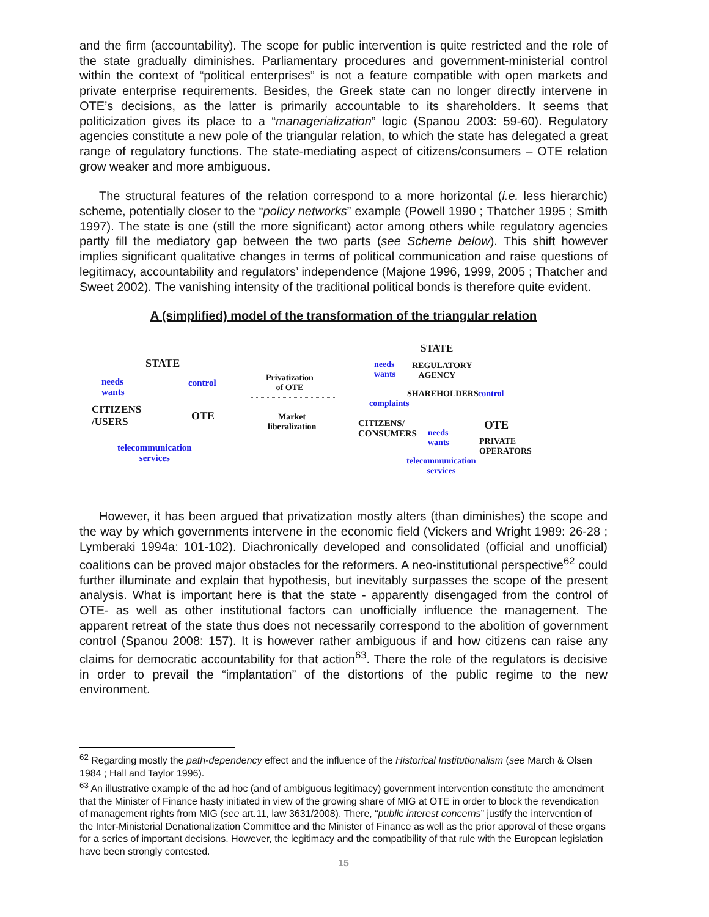and the firm (accountability). The scope for public intervention is quite restricted and the role of the state gradually diminishes. Parliamentary procedures and government-ministerial control within the context of “political enterprises” is not a feature compatible with open markets and private enterprise requirements. Besides, the Greek state can no longer directly intervene in OTE’s decisions, as the latter is primarily accountable to its shareholders. It seems that politicization gives its place to a “managerialization” logic (Spanou 2003: 59-60). Regulatory agencies constitute a new pole of the triangular relation, to which the state has delegated a great range of regulatory functions. The state-mediating aspect of citizens/consumers – OTE relation grow weaker and more ambiguous.
The structural features of the relation correspond to a more horizontal (i.e. less hierarchic) scheme, potentially closer to the “policy networks” example (Powell 1990 ; Thatcher 1995 ; Smith 1997). The state is one (still the more significant) actor among others while regulatory agencies partly fill the mediatory gap between the two parts (see Scheme below). This shift however implies significant qualitative changes in terms of political communication and raise questions of legitimacy, accountability and regulators’ independence (Majone 1996, 1999, 2005 ; Thatcher and Sweet 2002). The vanishing intensity of the traditional political bonds is therefore quite evident.
A (simplified) model of the transformation of the triangular relation
STATE
needs
wants
control
CITIZENS
/USERS
OTE
telecommunication
services
Privatization
of OTE
Market
liberalization
STATE
needs
wants
REGULATORY
AGENCY
SHAREHOLDERS control
complaints
CITIZENS/
CONSUMERS
needs
wants
OTE
PRIVATE
OPERATORS
telecommunication
services
However, it has been argued that privatization mostly alters (than diminishes) the scope and the way by which governments intervene in the economic field (Vickers and Wright 1989: 26-28 ; Lymberaki 1994a: 101-102). Diachronically developed and consolidated (official and unofficial) coalitions can be proved major obstacles for the reformers. A neo-institutional perspective<sup>62</sup> could further illuminate and explain that hypothesis, but inevitably surpasses the scope of the present analysis. What is important here is that the state - apparently disengaged from the control of OTE- as well as other institutional factors can unofficially influence the management. The apparent retreat of the state thus does not necessarily correspond to the abolition of government control (Spanou 2008: 157). It is however rather ambiguous if and how citizens can raise any claims for democratic accountability for that action<sup>63</sup>. There the role of the regulators is decisive in order to prevail the “implantation” of the distortions of the public regime to the new environment.
<sup>62</sup> Regarding mostly the path-dependency effect and the influence of the Historical Institutionalism (see March & Olsen 1984 ; Hall and Taylor 1996).
<sup>63</sup> An illustrative example of the ad hoc (and of ambiguous legitimacy) government intervention constitute the amendment that the Minister of Finance hasty initiated in view of the growing share of MIG at OTE in order to block the revendication of management rights from MIG (see art.11, law 3631/2008). There, “public interest concerns” justify the intervention of the Inter-Ministerial Denationalization Committee and the Minister of Finance as well as the prior approval of these organs for a series of important decisions. However, the legitimacy and the compatibility of that rule with the European legislation have been strongly contested.
15